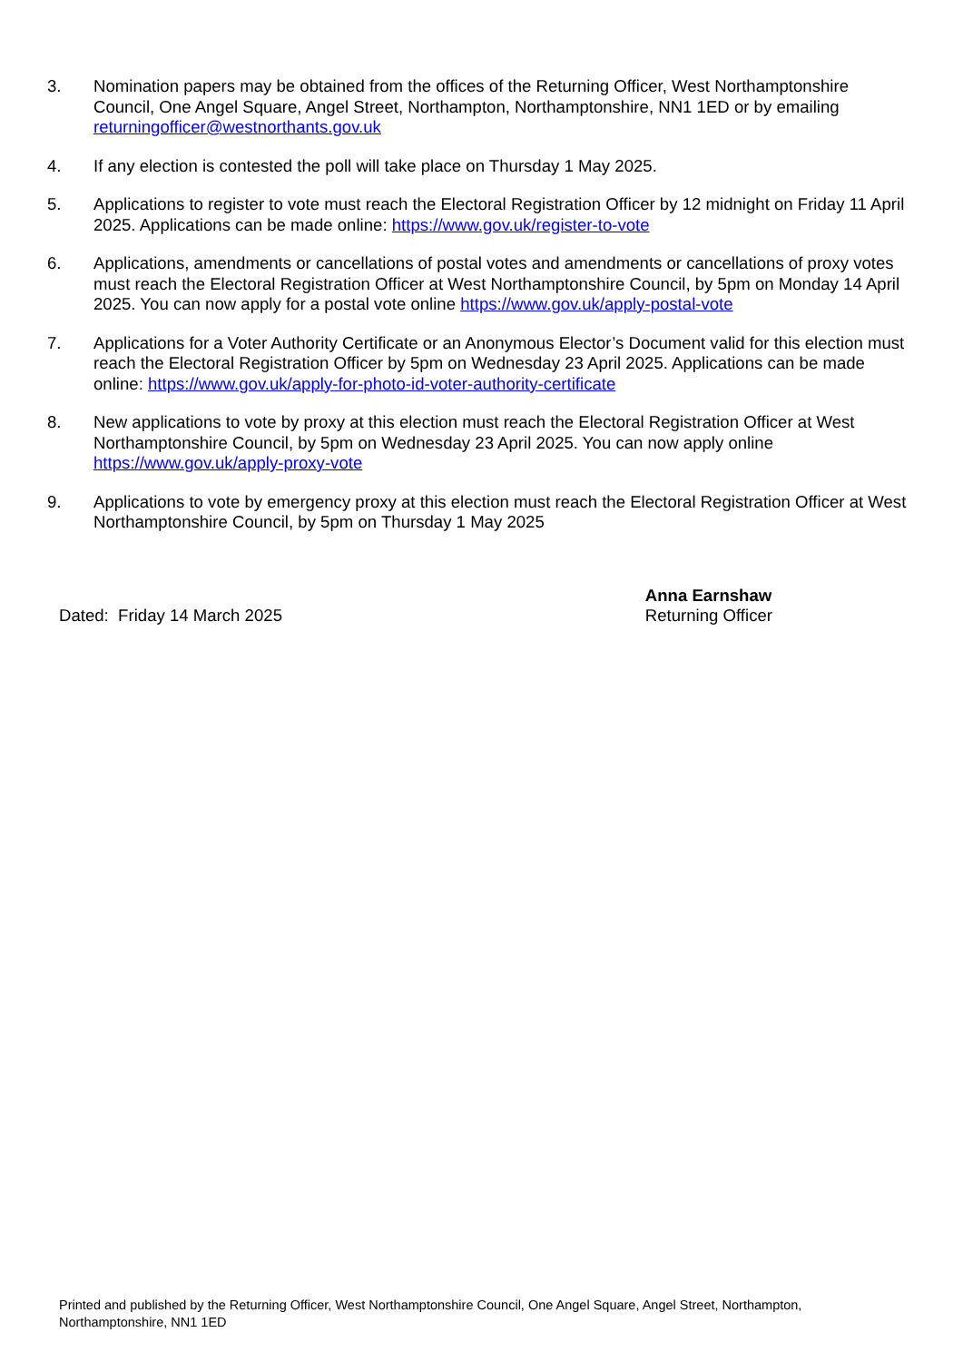3. Nomination papers may be obtained from the offices of the Returning Officer, West Northamptonshire Council, One Angel Square, Angel Street, Northampton, Northamptonshire, NN1 1ED or by emailing returningofficer@westnorthants.gov.uk
4. If any election is contested the poll will take place on Thursday 1 May 2025.
5. Applications to register to vote must reach the Electoral Registration Officer by 12 midnight on Friday 11 April 2025. Applications can be made online: https://www.gov.uk/register-to-vote
6. Applications, amendments or cancellations of postal votes and amendments or cancellations of proxy votes must reach the Electoral Registration Officer at West Northamptonshire Council, by 5pm on Monday 14 April 2025. You can now apply for a postal vote online https://www.gov.uk/apply-postal-vote
7. Applications for a Voter Authority Certificate or an Anonymous Elector’s Document valid for this election must reach the Electoral Registration Officer by 5pm on Wednesday 23 April 2025. Applications can be made online: https://www.gov.uk/apply-for-photo-id-voter-authority-certificate
8. New applications to vote by proxy at this election must reach the Electoral Registration Officer at West Northamptonshire Council, by 5pm on Wednesday 23 April 2025. You can now apply online https://www.gov.uk/apply-proxy-vote
9. Applications to vote by emergency proxy at this election must reach the Electoral Registration Officer at West Northamptonshire Council, by 5pm on Thursday 1 May 2025
Dated: Friday 14 March 2025
Anna Earnshaw
Returning Officer
Printed and published by the Returning Officer, West Northamptonshire Council, One Angel Square, Angel Street, Northampton, Northamptonshire, NN1 1ED